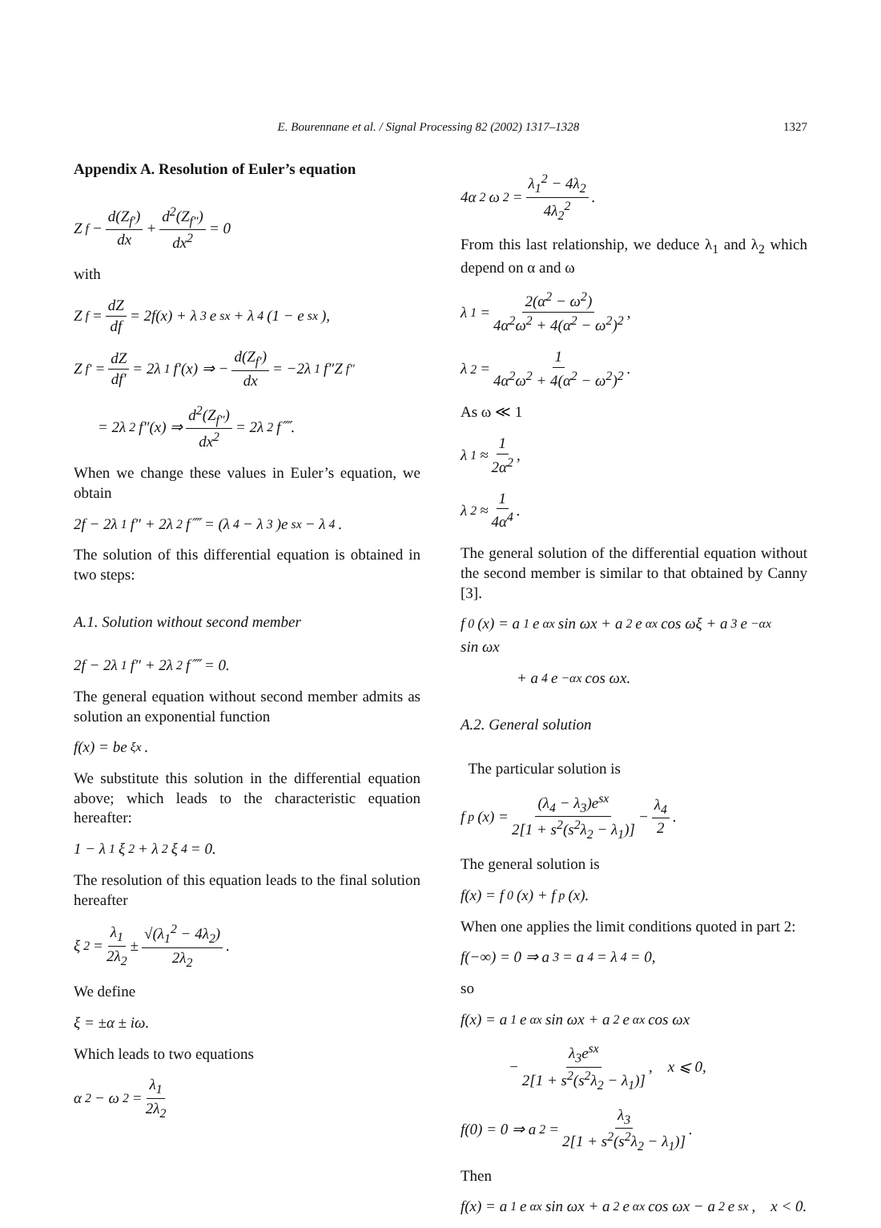E. Bourennane et al. / Signal Processing 82 (2002) 1317–1328 1327
Appendix A. Resolution of Euler’s equation
Z<sub>f</sub> − d(Z<sub>f′</sub>) dx + d<sup>2</sup>(Z<sub>f″</sub>) dx<sup>2</sup> = 0
with
Z<sub>f</sub> = dZ df = 2f(x) + λ<sub>3</sub>e<sup>sx</sup> + λ<sub>4</sub>(1 − e<sup>sx</sup>),
Z<sub>f′</sub> = dZ df′ = 2λ<sub>1</sub>f′(x) ⇒ − d(Z<sub>f′</sub>) dx = −2λ<sub>1</sub>f″Z<sub>f″</sub>
= 2λ<sub>2</sub>f″(x) ⇒ d<sup>2</sup>(Z<sub>f″</sub>) dx<sup>2</sup> = 2λ<sub>2</sub>f⁗.
When we change these values in Euler’s equation, we obtain
2f − 2λ<sub>1</sub>f″ + 2λ<sub>2</sub>f⁗ = (λ<sub>4</sub> − λ<sub>3</sub>)e<sup>sx</sup> − λ<sub>4</sub>.
The solution of this differential equation is obtained in two steps:
A.1. Solution without second member
2f − 2λ<sub>1</sub>f″ + 2λ<sub>2</sub>f⁗ = 0.
The general equation without second member admits as solution an exponential function
f(x) = be<sup>ξx</sup>.
We substitute this solution in the differential equation above; which leads to the characteristic equation hereafter:
1 − λ<sub>1</sub>ξ<sup>2</sup> + λ<sub>2</sub>ξ<sup>4</sup> = 0.
The resolution of this equation leads to the final solution hereafter
ξ<sup>2</sup> = λ<sub>1</sub> 2λ<sub>2</sub> ± √(λ<sub>1</sub><sup>2</sup> − 4λ<sub>2</sub>) 2λ<sub>2</sub>.
We define
ξ = ±α ± iω.
Which leads to two equations
α<sup>2</sup> − ω<sup>2</sup> = λ<sub>1</sub> 2λ<sub>2</sub>
4α<sup>2</sup>ω<sup>2</sup> = λ<sub>1</sub><sup>2</sup> − 4λ<sub>2</sub> 4λ<sub>2</sub><sup>2</sup>.
From this last relationship, we deduce λ<sub>1</sub> and λ<sub>2</sub> which depend on α and ω
λ<sub>1</sub> = 2(α<sup>2</sup> − ω<sup>2</sup>) 4α<sup>2</sup>ω<sup>2</sup> + 4(α<sup>2</sup> − ω<sup>2</sup>)<sup>2</sup>,
λ<sub>2</sub> = 1 4α<sup>2</sup>ω<sup>2</sup> + 4(α<sup>2</sup> − ω<sup>2</sup>)<sup>2</sup>.
As ω ≪ 1
λ<sub>1</sub> ≈ 1 2α<sup>2</sup>,
λ<sub>2</sub> ≈ 1 4α<sup>4</sup>.
The general solution of the differential equation without the second member is similar to that obtained by Canny [3].
f<sub>0</sub>(x) = a<sub>1</sub>e<sup>αx</sup> sin ωx + a<sub>2</sub>e<sup>αx</sup> cos ωξ + a<sub>3</sub>e<sup>−αx</sup> sin ωx
+ a<sub>4</sub>e<sup>−αx</sup> cos ωx.
A.2. General solution
The particular solution is
f<sub>p</sub>(x) = (λ<sub>4</sub> − λ<sub>3</sub>)e<sup>sx</sup> 2[1 + s<sup>2</sup>(s<sup>2</sup>λ<sub>2</sub> − λ<sub>1</sub>)] − λ<sub>4</sub> 2.
The general solution is
f(x) = f<sub>0</sub>(x) + f<sub>p</sub>(x).
When one applies the limit conditions quoted in part 2:
f(−∞) = 0 ⇒ a<sub>3</sub> = a<sub>4</sub> = λ<sub>4</sub> = 0,
so
f(x) = a<sub>1</sub>e<sup>αx</sup> sin ωx + a<sub>2</sub> e<sup>αx</sup> cos ωx
− λ<sub>3</sub>e<sup>sx</sup> 2[1 + s<sup>2</sup>(s<sup>2</sup>λ<sub>2</sub> − λ<sub>1</sub>)], x ⩽ 0,
f(0) = 0 ⇒ a<sub>2</sub> = λ<sub>3</sub> 2[1 + s<sup>2</sup>(s<sup>2</sup>λ<sub>2</sub> − λ<sub>1</sub>)].
Then
f(x) = a<sub>1</sub>e<sup>αx</sup> sin ωx + a<sub>2</sub>e<sup>αx</sup> cos ωx − a<sub>2</sub>e<sup>sx</sup>, x < 0.